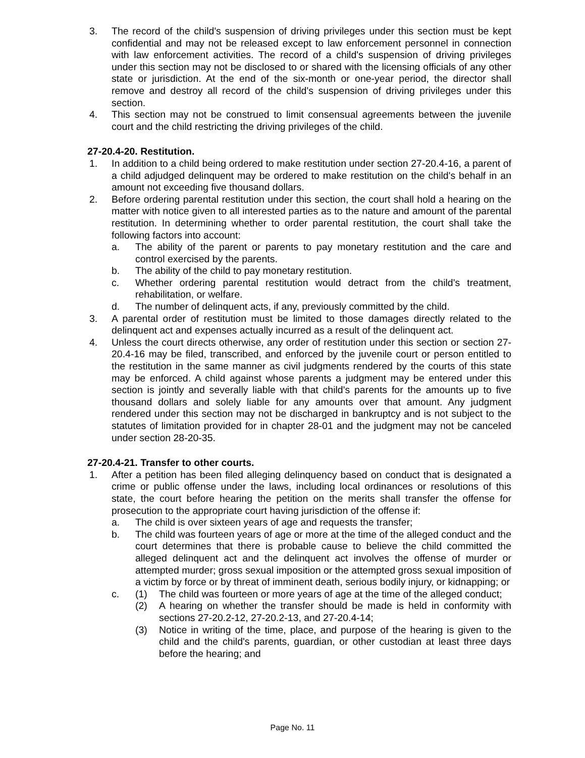3. The record of the child's suspension of driving privileges under this section must be kept confidential and may not be released except to law enforcement personnel in connection with law enforcement activities. The record of a child's suspension of driving privileges under this section may not be disclosed to or shared with the licensing officials of any other state or jurisdiction. At the end of the six-month or one-year period, the director shall remove and destroy all record of the child's suspension of driving privileges under this section.
4. This section may not be construed to limit consensual agreements between the juvenile court and the child restricting the driving privileges of the child.
27-20.4-20. Restitution.
1. In addition to a child being ordered to make restitution under section 27-20.4-16, a parent of a child adjudged delinquent may be ordered to make restitution on the child's behalf in an amount not exceeding five thousand dollars.
2. Before ordering parental restitution under this section, the court shall hold a hearing on the matter with notice given to all interested parties as to the nature and amount of the parental restitution. In determining whether to order parental restitution, the court shall take the following factors into account:
a. The ability of the parent or parents to pay monetary restitution and the care and control exercised by the parents.
b. The ability of the child to pay monetary restitution.
c. Whether ordering parental restitution would detract from the child's treatment, rehabilitation, or welfare.
d. The number of delinquent acts, if any, previously committed by the child.
3. A parental order of restitution must be limited to those damages directly related to the delinquent act and expenses actually incurred as a result of the delinquent act.
4. Unless the court directs otherwise, any order of restitution under this section or section 27-20.4-16 may be filed, transcribed, and enforced by the juvenile court or person entitled to the restitution in the same manner as civil judgments rendered by the courts of this state may be enforced. A child against whose parents a judgment may be entered under this section is jointly and severally liable with that child's parents for the amounts up to five thousand dollars and solely liable for any amounts over that amount. Any judgment rendered under this section may not be discharged in bankruptcy and is not subject to the statutes of limitation provided for in chapter 28-01 and the judgment may not be canceled under section 28-20-35.
27-20.4-21. Transfer to other courts.
1. After a petition has been filed alleging delinquency based on conduct that is designated a crime or public offense under the laws, including local ordinances or resolutions of this state, the court before hearing the petition on the merits shall transfer the offense for prosecution to the appropriate court having jurisdiction of the offense if:
a. The child is over sixteen years of age and requests the transfer;
b. The child was fourteen years of age or more at the time of the alleged conduct and the court determines that there is probable cause to believe the child committed the alleged delinquent act and the delinquent act involves the offense of murder or attempted murder; gross sexual imposition or the attempted gross sexual imposition of a victim by force or by threat of imminent death, serious bodily injury, or kidnapping; or
c. (1) The child was fourteen or more years of age at the time of the alleged conduct;
(2) A hearing on whether the transfer should be made is held in conformity with sections 27-20.2-12, 27-20.2-13, and 27-20.4-14;
(3) Notice in writing of the time, place, and purpose of the hearing is given to the child and the child's parents, guardian, or other custodian at least three days before the hearing; and
Page No. 11